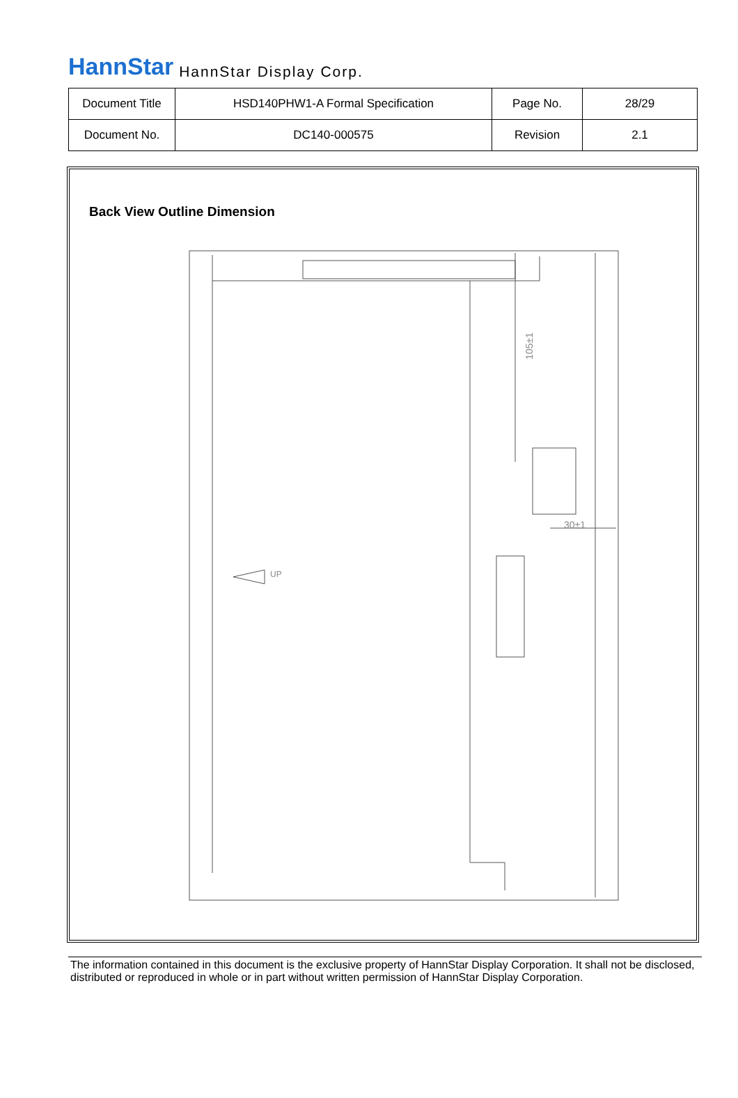HannStar HannStar Display Corp.
| Document Title | HSD140PHW1-A Formal Specification | Page No. | 28/29 |
| Document No. | DC140-000575 | Revision | 2.1 |
Back View Outline Dimension
105±1
30±1
UP
The information contained in this document is the exclusive property of HannStar Display Corporation. It shall not be disclosed, distributed or reproduced in whole or in part without written permission of HannStar Display Corporation.